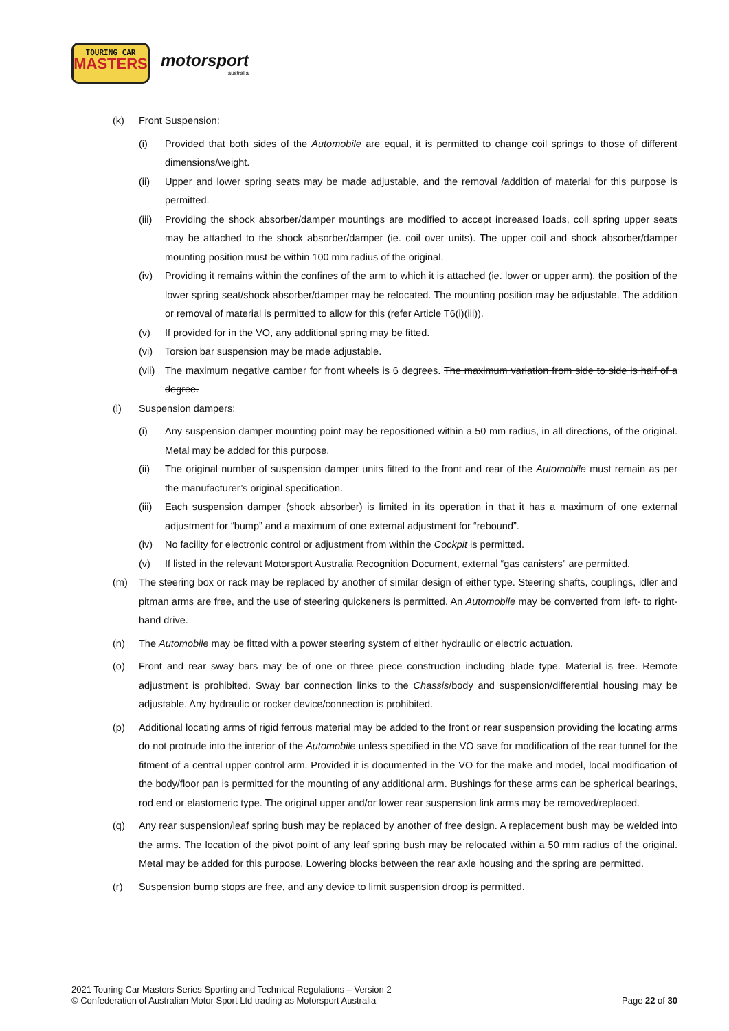TOURING CAR
MASTERS
motorsport
australia
(k) Front Suspension:
(i) Provided that both sides of the Automobile are equal, it is permitted to change coil springs to those of different dimensions/weight.
(ii) Upper and lower spring seats may be made adjustable, and the removal /addition of material for this purpose is permitted.
(iii) Providing the shock absorber/damper mountings are modified to accept increased loads, coil spring upper seats may be attached to the shock absorber/damper (ie. coil over units). The upper coil and shock absorber/damper mounting position must be within 100 mm radius of the original.
(iv) Providing it remains within the confines of the arm to which it is attached (ie. lower or upper arm), the position of the lower spring seat/shock absorber/damper may be relocated. The mounting position may be adjustable. The addition or removal of material is permitted to allow for this (refer Article T6(i)(iii)).
(v) If provided for in the VO, any additional spring may be fitted.
(vi) Torsion bar suspension may be made adjustable.
(vii) The maximum negative camber for front wheels is 6 degrees. The maximum variation from side to side is half of a degree.
(l) Suspension dampers:
(i) Any suspension damper mounting point may be repositioned within a 50 mm radius, in all directions, of the original. Metal may be added for this purpose.
(ii) The original number of suspension damper units fitted to the front and rear of the Automobile must remain as per the manufacturer’s original specification.
(iii) Each suspension damper (shock absorber) is limited in its operation in that it has a maximum of one external adjustment for “bump” and a maximum of one external adjustment for “rebound”.
(iv) No facility for electronic control or adjustment from within the Cockpit is permitted.
(v) If listed in the relevant Motorsport Australia Recognition Document, external “gas canisters” are permitted.
(m) The steering box or rack may be replaced by another of similar design of either type. Steering shafts, couplings, idler and pitman arms are free, and the use of steering quickeners is permitted. An Automobile may be converted from left- to right-hand drive.
(n) The Automobile may be fitted with a power steering system of either hydraulic or electric actuation.
(o) Front and rear sway bars may be of one or three piece construction including blade type. Material is free. Remote adjustment is prohibited. Sway bar connection links to the Chassis/body and suspension/differential housing may be adjustable. Any hydraulic or rocker device/connection is prohibited.
(p) Additional locating arms of rigid ferrous material may be added to the front or rear suspension providing the locating arms do not protrude into the interior of the Automobile unless specified in the VO save for modification of the rear tunnel for the fitment of a central upper control arm. Provided it is documented in the VO for the make and model, local modification of the body/floor pan is permitted for the mounting of any additional arm. Bushings for these arms can be spherical bearings, rod end or elastomeric type. The original upper and/or lower rear suspension link arms may be removed/replaced.
(q) Any rear suspension/leaf spring bush may be replaced by another of free design. A replacement bush may be welded into the arms. The location of the pivot point of any leaf spring bush may be relocated within a 50 mm radius of the original. Metal may be added for this purpose. Lowering blocks between the rear axle housing and the spring are permitted.
(r) Suspension bump stops are free, and any device to limit suspension droop is permitted.
2021 Touring Car Masters Series Sporting and Technical Regulations – Version 2
© Confederation of Australian Motor Sport Ltd trading as Motorsport Australia
Page 22 of 30